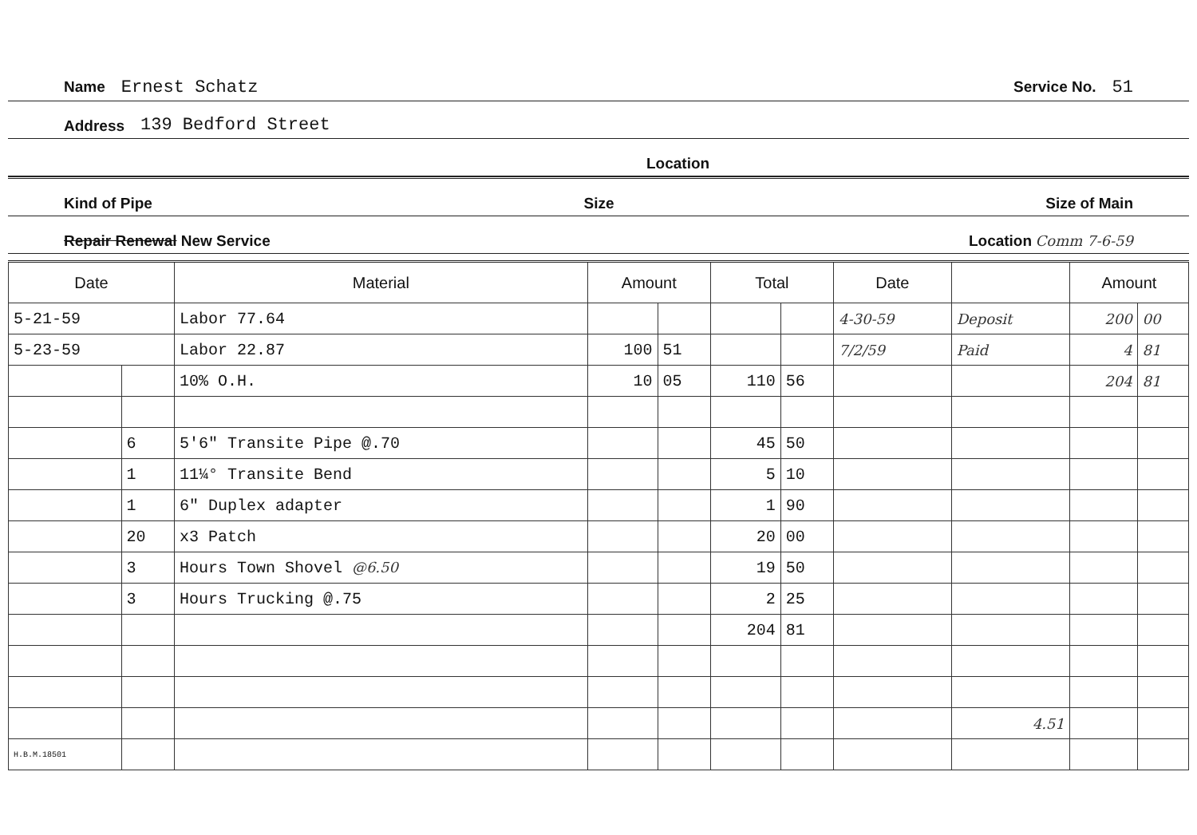Name Ernest Schatz Service No. 51
Address 139 Bedford Street
Location
Kind of Pipe Size Size of Main
Repair Renewal New Service Location Comm 7-6-59
| Date | | Material | Amount | | Total | | Date | | Amount | |
| --- | --- | --- | --- | --- | --- | --- | --- | --- | --- | --- |
| 5-21-59 | | Labor 77.64 | | | | | 4-30-59 | Deposit | 200 | 00 |
| 5-23-59 | | Labor 22.87 | 100 | 51 | | | 7/2/59 | Paid | 4 | 81 |
| | | 10% O.H. | 10 | 05 | 110 | 56 | | | 204 | 81 |
| | 6 | 5'6" Transite Pipe @.70 | | | 45 | 50 | | | | |
| | 1 | 11¼° Transite Bend | | | 5 | 10 | | | | |
| | 1 | 6" Duplex adapter | | | 1 | 90 | | | | |
| | 20 | x3 Patch | | | 20 | 00 | | | | |
| | 3 | Hours Town Shovel @6.50 | | | 19 | 50 | | | | |
| | 3 | Hours Trucking @.75 | | | 2 | 25 | | | | |
| | | | | | 204 | 81 | | | | |
| | | | | | | | | 4.51 | | |
| H.B.M.18501 | | | | | | | | | | |